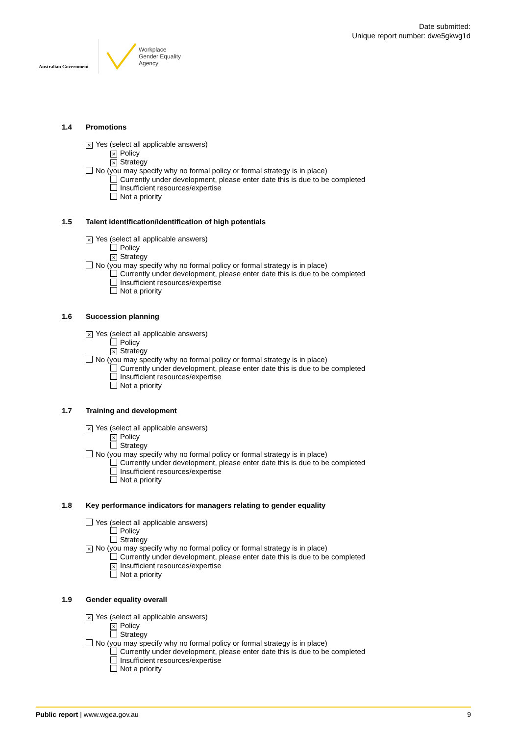Australian Government
Workplace
Gender Equality
Agency
Date submitted:
Unique report number: dwe5gkwg1d
1.4 Promotions
× Yes (select all applicable answers)
× Policy
× Strategy
No (you may specify why no formal policy or formal strategy is in place)
Currently under development, please enter date this is due to be completed
Insufficient resources/expertise
Not a priority
1.5 Talent identification/identification of high potentials
× Yes (select all applicable answers)
Policy
× Strategy
No (you may specify why no formal policy or formal strategy is in place)
Currently under development, please enter date this is due to be completed
Insufficient resources/expertise
Not a priority
1.6 Succession planning
× Yes (select all applicable answers)
Policy
× Strategy
No (you may specify why no formal policy or formal strategy is in place)
Currently under development, please enter date this is due to be completed
Insufficient resources/expertise
Not a priority
1.7 Training and development
× Yes (select all applicable answers)
× Policy
Strategy
No (you may specify why no formal policy or formal strategy is in place)
Currently under development, please enter date this is due to be completed
Insufficient resources/expertise
Not a priority
1.8 Key performance indicators for managers relating to gender equality
Yes (select all applicable answers)
Policy
Strategy
× No (you may specify why no formal policy or formal strategy is in place)
Currently under development, please enter date this is due to be completed
× Insufficient resources/expertise
Not a priority
1.9 Gender equality overall
× Yes (select all applicable answers)
× Policy
Strategy
No (you may specify why no formal policy or formal strategy is in place)
Currently under development, please enter date this is due to be completed
Insufficient resources/expertise
Not a priority
Public report | www.wgea.gov.au 9